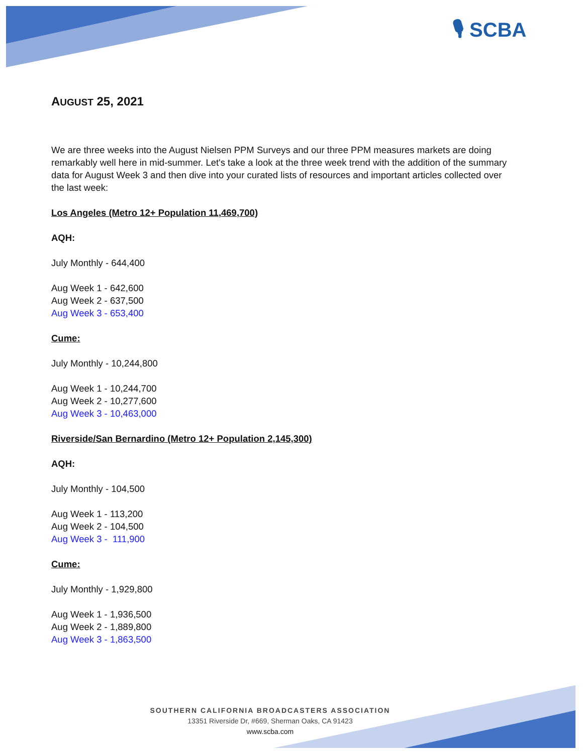🎙 SCBA
AUGUST 25, 2021
We are three weeks into the August Nielsen PPM Surveys and our three PPM measures markets are doing remarkably well here in mid-summer. Let's take a look at the three week trend with the addition of the summary data for August Week 3 and then dive into your curated lists of resources and important articles collected over the last week:
Los Angeles (Metro 12+ Population 11,469,700)
AQH:
July Monthly - 644,400
Aug Week 1 - 642,600
Aug Week 2 - 637,500
Aug Week 3 - 653,400
Cume:
July Monthly - 10,244,800
Aug Week 1 - 10,244,700
Aug Week 2 - 10,277,600
Aug Week 3 - 10,463,000
Riverside/San Bernardino (Metro 12+ Population 2,145,300)
AQH:
July Monthly - 104,500
Aug Week 1 - 113,200
Aug Week 2 - 104,500
Aug Week 3 - 111,900
Cume:
July Monthly - 1,929,800
Aug Week 1 - 1,936,500
Aug Week 2 - 1,889,800
Aug Week 3 - 1,863,500
SOUTHERN CALIFORNIA BROADCASTERS ASSOCIATION
13351 Riverside Dr, #669, Sherman Oaks, CA 91423
www.scba.com